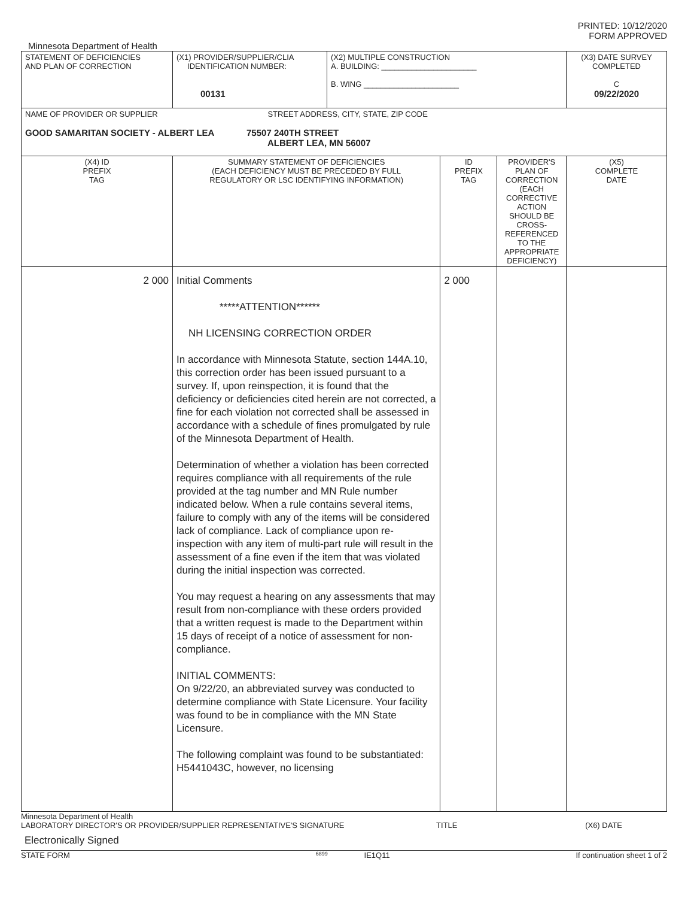PRINTED: 10/12/2020
FORM APPROVED
Minnesota Department of Health
| STATEMENT OF DEFICIENCIES AND PLAN OF CORRECTION | (X1) PROVIDER/SUPPLIER/CLIA IDENTIFICATION NUMBER: 00131 | (X2) MULTIPLE CONSTRUCTION A. BUILDING: ______________________ B. WING ______________________ | | | (X3) DATE SURVEY COMPLETED C 09/22/2020 |
| NAME OF PROVIDER OR SUPPLIER STREET ADDRESS, CITY, STATE, ZIP CODE GOOD SAMARITAN SOCIETY - ALBERT LEA 75507 240TH STREET ALBERT LEA, MN 56007 | | | | | |
| (X4) ID PREFIX TAG | SUMMARY STATEMENT OF DEFICIENCIES (EACH DEFICIENCY MUST BE PRECEDED BY FULL REGULATORY OR LSC IDENTIFYING INFORMATION) | | ID PREFIX TAG | PROVIDER'S PLAN OF CORRECTION (EACH CORRECTIVE ACTION SHOULD BE CROSS-REFERENCED TO THE APPROPRIATE DEFICIENCY) | (X5) COMPLETE DATE |
| 2 000 | Initial Comments *****ATTENTION****** NH LICENSING CORRECTION ORDER In accordance with Minnesota Statute, section 144A.10, this correction order has been issued pursuant to a survey. If, upon reinspection, it is found that the deficiency or deficiencies cited herein are not corrected, a fine for each violation not corrected shall be assessed in accordance with a schedule of fines promulgated by rule of the Minnesota Department of Health. Determination of whether a violation has been corrected requires compliance with all requirements of the rule provided at the tag number and MN Rule number indicated below. When a rule contains several items, failure to comply with any of the items will be considered lack of compliance. Lack of compliance upon re-inspection with any item of multi-part rule will result in the assessment of a fine even if the item that was violated during the initial inspection was corrected. You may request a hearing on any assessments that may result from non-compliance with these orders provided that a written request is made to the Department within 15 days of receipt of a notice of assessment for non-compliance. INITIAL COMMENTS: On 9/22/20, an abbreviated survey was conducted to determine compliance with State Licensure. Your facility was found to be in compliance with the MN State Licensure. The following complaint was found to be substantiated: H5441043C, however, no licensing | | 2 000 | | |
Minnesota Department of Health
LABORATORY DIRECTOR'S OR PROVIDER/SUPPLIER REPRESENTATIVE'S SIGNATURE TITLE (X6) DATE
Electronically Signed
STATE FORM 6899 IE1Q11 If continuation sheet 1 of 2